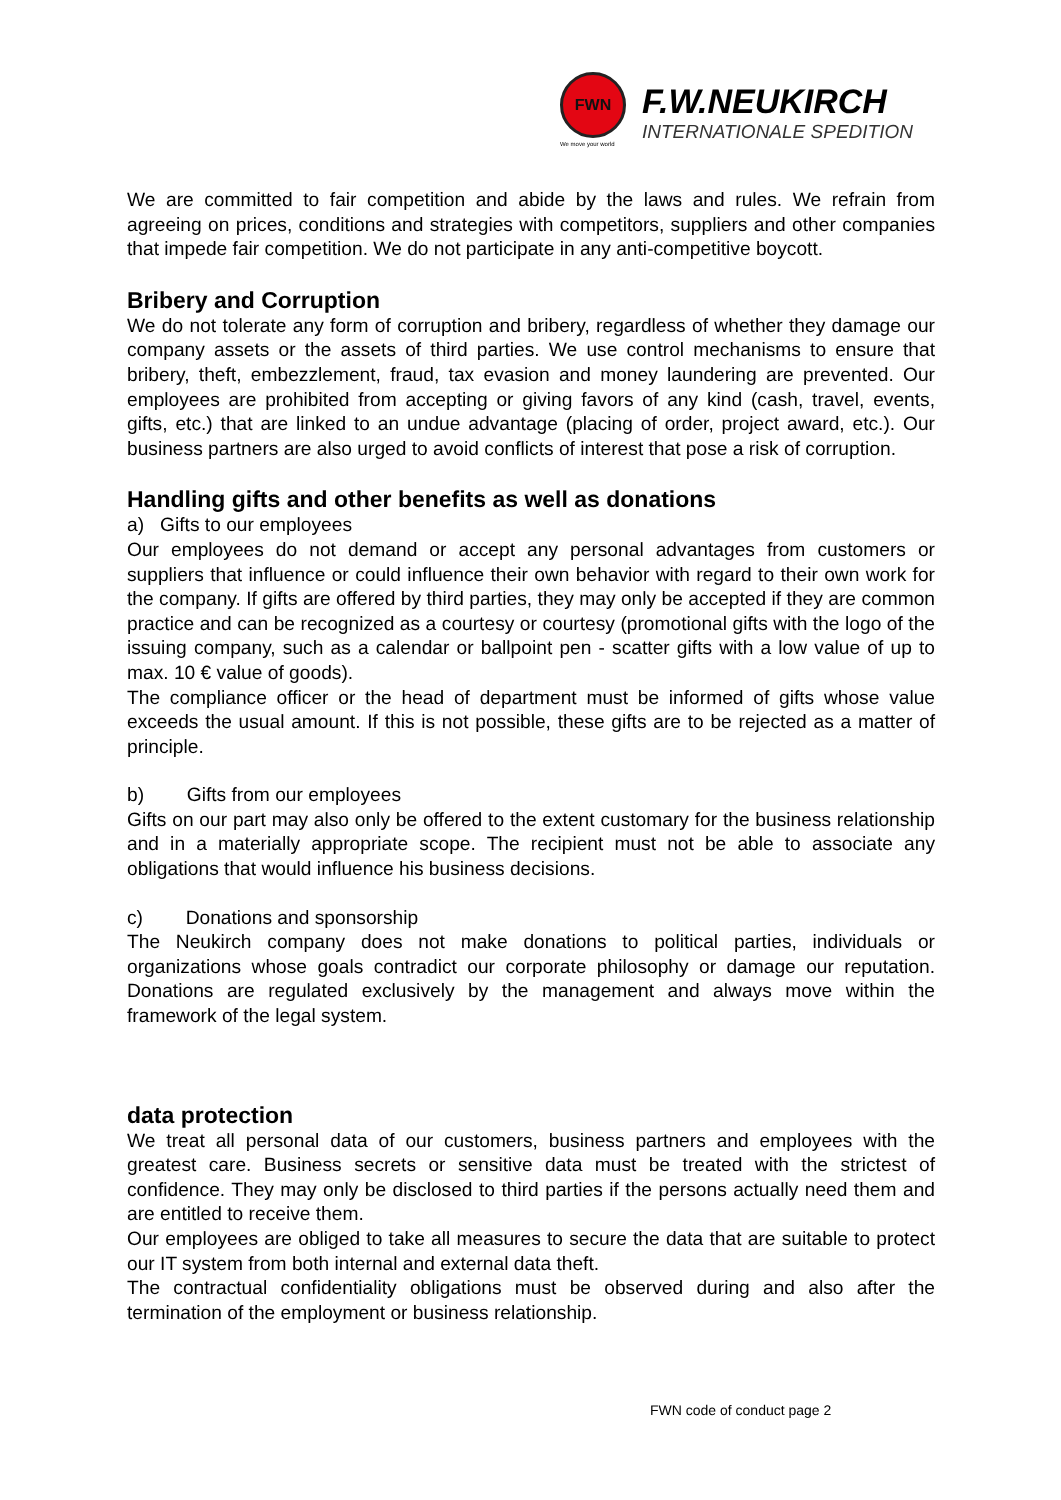FWN
We move your world
F.W.NEUKIRCH
INTERNATIONALE SPEDITION
We are committed to fair competition and abide by the laws and rules. We refrain from agreeing on prices, conditions and strategies with competitors, suppliers and other companies that impede fair competition. We do not participate in any anti-competitive boycott.
Bribery and Corruption
We do not tolerate any form of corruption and bribery, regardless of whether they damage our company assets or the assets of third parties. We use control mechanisms to ensure that bribery, theft, embezzlement, fraud, tax evasion and money laundering are prevented. Our employees are prohibited from accepting or giving favors of any kind (cash, travel, events, gifts, etc.) that are linked to an undue advantage (placing of order, project award, etc.). Our business partners are also urged to avoid conflicts of interest that pose a risk of corruption.
Handling gifts and other benefits as well as donations
a) Gifts to our employees
Our employees do not demand or accept any personal advantages from customers or suppliers that influence or could influence their own behavior with regard to their own work for the company. If gifts are offered by third parties, they may only be accepted if they are common practice and can be recognized as a courtesy or courtesy (promotional gifts with the logo of the issuing company, such as a calendar or ballpoint pen - scatter gifts with a low value of up to max. 10 € value of goods).
The compliance officer or the head of department must be informed of gifts whose value exceeds the usual amount. If this is not possible, these gifts are to be rejected as a matter of principle.
b) Gifts from our employees
Gifts on our part may also only be offered to the extent customary for the business relationship and in a materially appropriate scope. The recipient must not be able to associate any obligations that would influence his business decisions.
c) Donations and sponsorship
The Neukirch company does not make donations to political parties, individuals or organizations whose goals contradict our corporate philosophy or damage our reputation. Donations are regulated exclusively by the management and always move within the framework of the legal system.
data protection
We treat all personal data of our customers, business partners and employees with the greatest care. Business secrets or sensitive data must be treated with the strictest of confidence. They may only be disclosed to third parties if the persons actually need them and are entitled to receive them.
Our employees are obliged to take all measures to secure the data that are suitable to protect our IT system from both internal and external data theft.
The contractual confidentiality obligations must be observed during and also after the termination of the employment or business relationship.
FWN code of conduct page 2